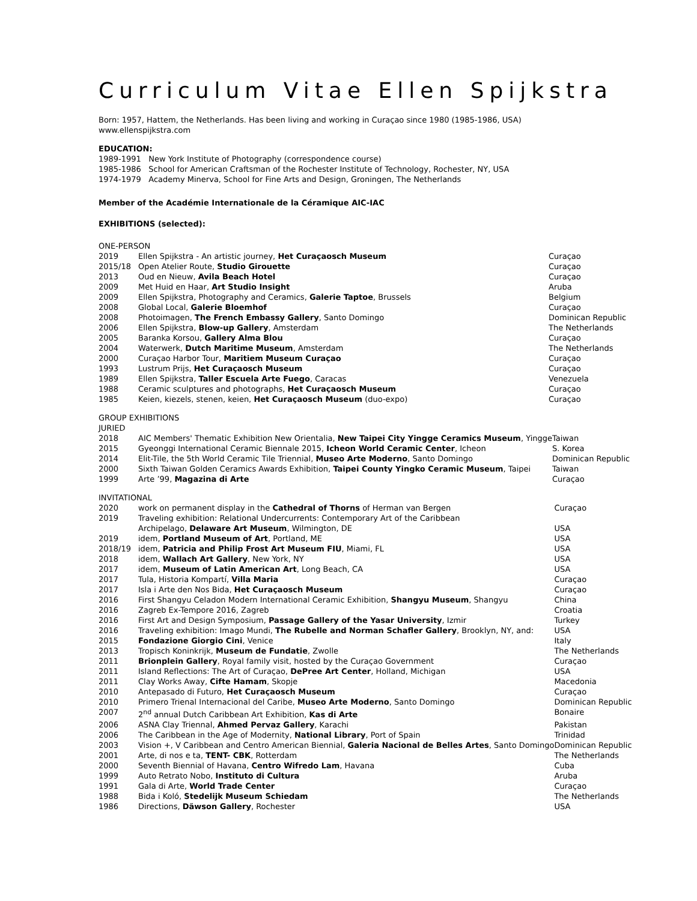Curriculum Vitae Ellen Spijkstra
Born: 1957, Hattem, the Netherlands. Has been living and working in Curaçao since 1980 (1985-1986, USA)
www.ellenspijkstra.com
EDUCATION:
1989-1991 New York Institute of Photography (correspondence course)
1985-1986 School for American Craftsman of the Rochester Institute of Technology, Rochester, NY, USA
1974-1979 Academy Minerva, School for Fine Arts and Design, Groningen, The Netherlands
Member of the Académie Internationale de la Céramique AIC-IAC
EXHIBITIONS (selected):
ONE-PERSON
| 2019 | Ellen Spijkstra - An artistic journey, Het Curaçaosch Museum | Curaçao |
| 2015/18 | Open Atelier Route, Studio Girouette | Curaçao |
| 2013 | Oud en Nieuw, Avila Beach Hotel | Curaçao |
| 2009 | Met Huid en Haar, Art Studio Insight | Aruba |
| 2009 | Ellen Spijkstra, Photography and Ceramics, Galerie Taptoe , Brussels | Belgium |
| 2008 | Global Local, Galerie Bloemhof | Curaçao |
| 2008 | Photoimagen, The French Embassy Gallery , Santo Domingo | Dominican Republic |
| 2006 | Ellen Spijkstra, Blow-up Gallery , Amsterdam | The Netherlands |
| 2005 | Baranka Korsou, Gallery Alma Blou | Curaçao |
| 2004 | Waterwerk, Dutch Maritime Museum , Amsterdam | The Netherlands |
| 2000 | Curaçao Harbor Tour, Maritiem Museum Curaçao | Curaçao |
| 1993 | Lustrum Prijs, Het Curaçaosch Museum | Curaçao |
| 1989 | Ellen Spijkstra, Taller Escuela Arte Fuego , Caracas | Venezuela |
| 1988 | Ceramic sculptures and photographs, Het Curaçaosch Museum | Curaçao |
| 1985 | Keien, kiezels, stenen, keien, Het Curaçaosch Museum (duo-expo) | Curaçao |
GROUP EXHIBITIONS
JURIED
| 2018 | AIC Members' Thematic Exhibition New Orientalia, New Taipei City Yingge Ceramics Museum , Yingge | Taiwan |
| 2015 | Gyeonggi International Ceramic Biennale 2015, Icheon World Ceramic Center , Icheon | S. Korea |
| 2014 | Elit-Tile, the 5th World Ceramic Tile Triennial, Museo Arte Moderno , Santo Domingo | Dominican Republic |
| 2000 | Sixth Taiwan Golden Ceramics Awards Exhibition, Taipei County Yingko Ceramic Museum , Taipei | Taiwan |
| 1999 | Arte ’99, Magazina di Arte | Curaçao |
INVITATIONAL
| 2020 | work on permanent display in the Cathedral of Thorns of Herman van Bergen | Curaçao |
| 2019 | Traveling exhibition: Relational Undercurrents: Contemporary Art of the Caribbean | |
| | Archipelago, Delaware Art Museum , Wilmington, DE | USA |
| 2019 | idem, Portland Museum of Art , Portland, ME | USA |
| 2018/19 | idem, Patricia and Philip Frost Art Museum FIU , Miami, FL | USA |
| 2018 | idem, Wallach Art Gallery , New York, NY | USA |
| 2017 | idem, Museum of Latin American Art , Long Beach, CA | USA |
| 2017 | Tula, Historia Kompartí, Villa Maria | Curaçao |
| 2017 | Isla i Arte den Nos Bida, Het Curaçaosch Museum | Curaçao |
| 2016 | First Shangyu Celadon Modern International Ceramic Exhibition, Shangyu Museum , Shangyu | China |
| 2016 | Zagreb Ex-Tempore 2016, Zagreb | Croatia |
| 2016 | First Art and Design Symposium, Passage Gallery of the Yasar University , Izmir | Turkey |
| 2016 | Traveling exhibition: Imago Mundi, The Rubelle and Norman Schafler Gallery , Brooklyn, NY, and: | USA |
| 2015 | Fondazione Giorgio Cini , Venice | Italy |
| 2013 | Tropisch Koninkrijk, Museum de Fundatie , Zwolle | The Netherlands |
| 2011 | Brionplein Gallery , Royal family visit, hosted by the Curaçao Government | Curaçao |
| 2011 | Island Reflections: The Art of Curaçao, DePree Art Center , Holland, Michigan | USA |
| 2011 | Clay Works Away, Cifte Hamam , Skopje | Macedonia |
| 2010 | Antepasado di Futuro, Het Curaçaosch Museum | Curaçao |
| 2010 | Primero Trienal Internacional del Caribe, Museo Arte Moderno , Santo Domingo | Dominican Republic |
| 2007 | 2<sup>nd</sup> annual Dutch Caribbean Art Exhibition, Kas di Arte | Bonaire |
| 2006 | ASNA Clay Triennal, Ahmed Pervaz Gallery , Karachi | Pakistan |
| 2006 | The Caribbean in the Age of Modernity, National Library , Port of Spain | Trinidad |
| 2003 | Vision +, V Caribbean and Centro American Biennial, Galeria Nacional de Belles Artes , Santo Domingo | Dominican Republic |
| 2001 | Arte, di nos e ta, TENT- CBK , Rotterdam | The Netherlands |
| 2000 | Seventh Biennial of Havana, Centro Wifredo Lam , Havana | Cuba |
| 1999 | Auto Retrato Nobo, Instituto di Cultura | Aruba |
| 1991 | Gala di Arte, World Trade Center | Curaçao |
| 1988 | Bida i Koló, Stedelijk Museum Schiedam | The Netherlands |
| 1986 | Directions, Däwson Gallery , Rochester | USA |